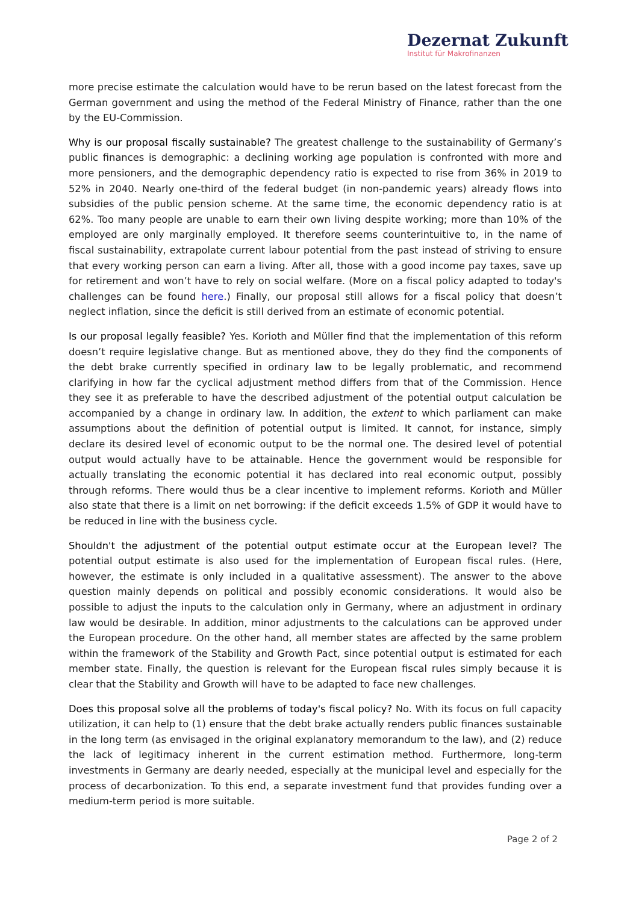Dezernat Zukunft
Institut für Makrofinanzen
more precise estimate the calculation would have to be rerun based on the latest forecast from the German government and using the method of the Federal Ministry of Finance, rather than the one by the EU-Commission.
Why is our proposal fiscally sustainable? The greatest challenge to the sustainability of Germany’s public finances is demographic: a declining working age population is confronted with more and more pensioners, and the demographic dependency ratio is expected to rise from 36% in 2019 to 52% in 2040. Nearly one-third of the federal budget (in non-pandemic years) already flows into subsidies of the public pension scheme. At the same time, the economic dependency ratio is at 62%. Too many people are unable to earn their own living despite working; more than 10% of the employed are only marginally employed. It therefore seems counterintuitive to, in the name of fiscal sustainability, extrapolate current labour potential from the past instead of striving to ensure that every working person can earn a living. After all, those with a good income pay taxes, save up for retirement and won’t have to rely on social welfare. (More on a fiscal policy adapted to today's challenges can be found here.) Finally, our proposal still allows for a fiscal policy that doesn’t neglect inflation, since the deficit is still derived from an estimate of economic potential.
Is our proposal legally feasible? Yes. Korioth and Müller find that the implementation of this reform doesn’t require legislative change. But as mentioned above, they do they find the components of the debt brake currently specified in ordinary law to be legally problematic, and recommend clarifying in how far the cyclical adjustment method differs from that of the Commission. Hence they see it as preferable to have the described adjustment of the potential output calculation be accompanied by a change in ordinary law. In addition, the extent to which parliament can make assumptions about the definition of potential output is limited. It cannot, for instance, simply declare its desired level of economic output to be the normal one. The desired level of potential output would actually have to be attainable. Hence the government would be responsible for actually translating the economic potential it has declared into real economic output, possibly through reforms. There would thus be a clear incentive to implement reforms. Korioth and Müller also state that there is a limit on net borrowing: if the deficit exceeds 1.5% of GDP it would have to be reduced in line with the business cycle.
Shouldn't the adjustment of the potential output estimate occur at the European level? The potential output estimate is also used for the implementation of European fiscal rules. (Here, however, the estimate is only included in a qualitative assessment). The answer to the above question mainly depends on political and possibly economic considerations. It would also be possible to adjust the inputs to the calculation only in Germany, where an adjustment in ordinary law would be desirable. In addition, minor adjustments to the calculations can be approved under the European procedure. On the other hand, all member states are affected by the same problem within the framework of the Stability and Growth Pact, since potential output is estimated for each member state. Finally, the question is relevant for the European fiscal rules simply because it is clear that the Stability and Growth will have to be adapted to face new challenges.
Does this proposal solve all the problems of today's fiscal policy? No. With its focus on full capacity utilization, it can help to (1) ensure that the debt brake actually renders public finances sustainable in the long term (as envisaged in the original explanatory memorandum to the law), and (2) reduce the lack of legitimacy inherent in the current estimation method. Furthermore, long-term investments in Germany are dearly needed, especially at the municipal level and especially for the process of decarbonization. To this end, a separate investment fund that provides funding over a medium-term period is more suitable.
Page 2 of 2